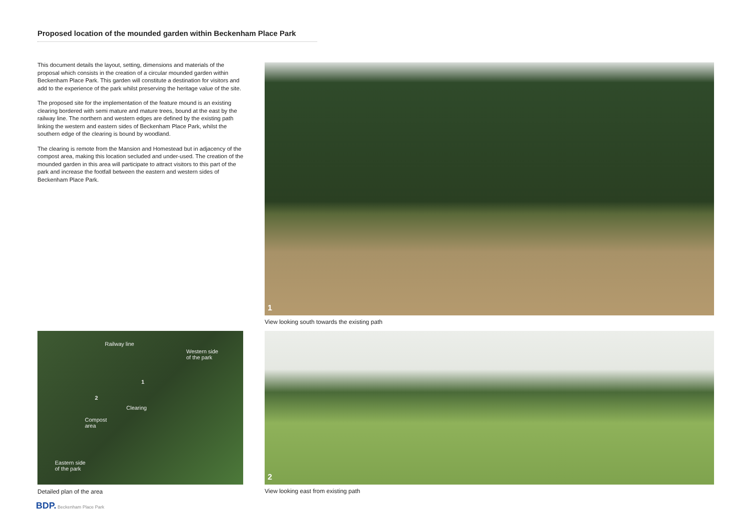Proposed location of the mounded garden within Beckenham Place Park
This document details the layout, setting, dimensions and materials of the proposal which consists in the creation of a circular mounded garden within Beckenham Place Park. This garden will constitute a destination for visitors and add to the experience of the park whilst preserving the heritage value of the site.
The proposed site for the implementation of the feature mound is an existing clearing bordered with semi mature and mature trees, bound at the east by the railway line. The northern and western edges are defined by the existing path linking the western and eastern sides of Beckenham Place Park, whilst the southern edge of the clearing is bound by woodland.
The clearing is remote from the Mansion and Homestead but in adjacency of the compost area, making this location secluded and under-used. The creation of the mounded garden in this area will participate to attract visitors to this part of the park and increase the footfall between the eastern and western sides of Beckenham Place Park.
1
View looking south towards the existing path
Railway line
Western side
of the park
1
2
Clearing
Compost
area
Eastern side
of the park
2
Detailed plan of the area
View looking east from existing path
BDP. Beckenham Place Park